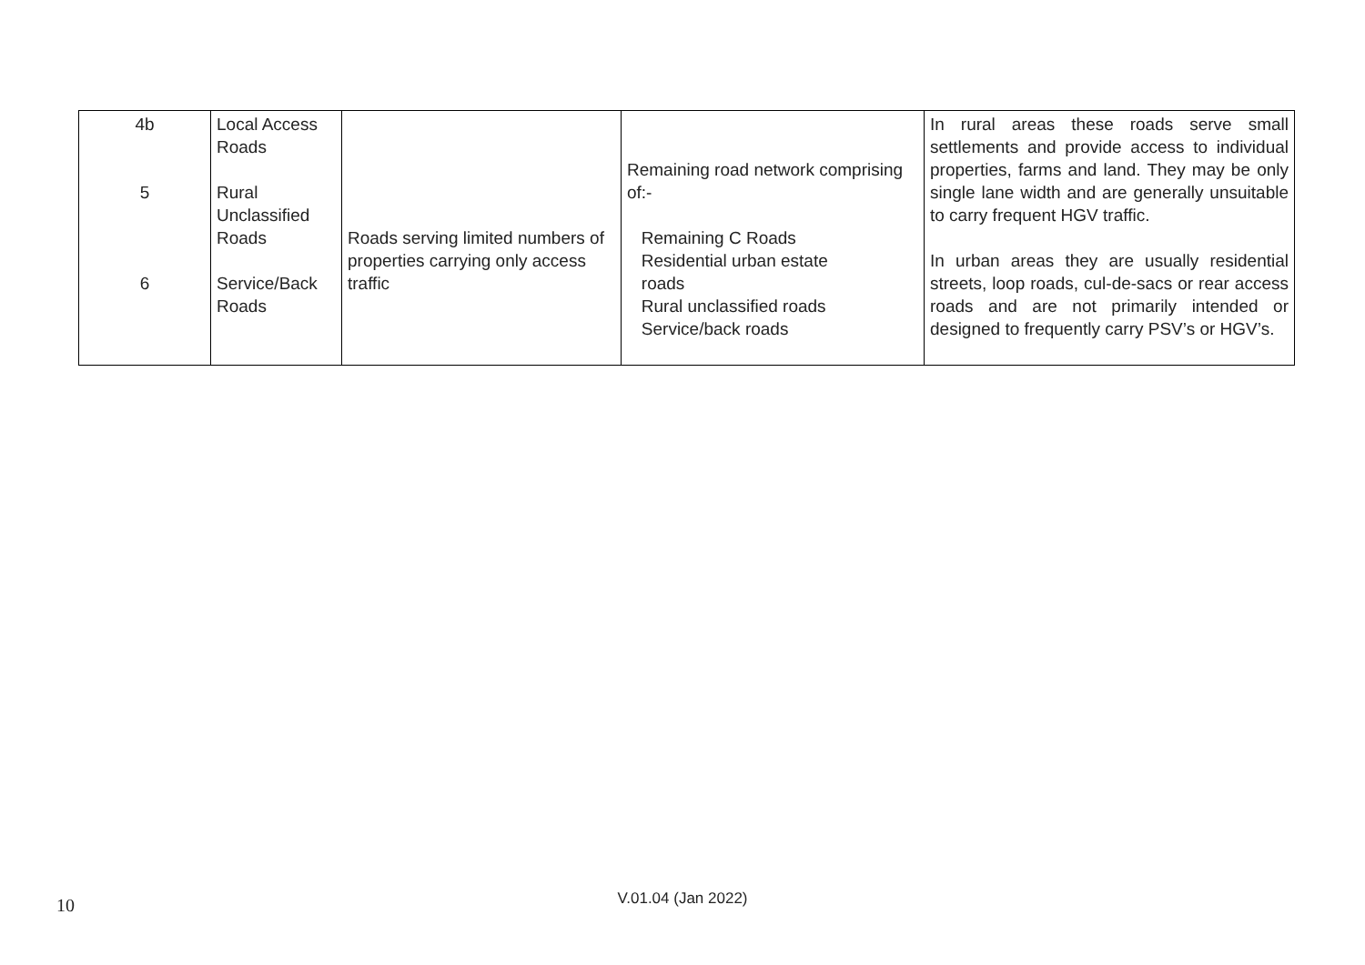| 4b 5 6 | Local Access Roads Rural Unclassified Roads Service/Back Roads | Roads serving limited numbers of properties carrying only access traffic | Remaining road network comprising of:- Remaining C Roads Residential urban estate roads Rural unclassified roads Service/back roads | In rural areas these roads serve small settlements and provide access to individual properties, farms and land. They may be only single lane width and are generally unsuitable to carry frequent HGV traffic. In urban areas they are usually residential streets, loop roads, cul-de-sacs or rear access roads and are not primarily intended or designed to frequently carry PSV’s or HGV’s. |
10
V.01.04 (Jan 2022)